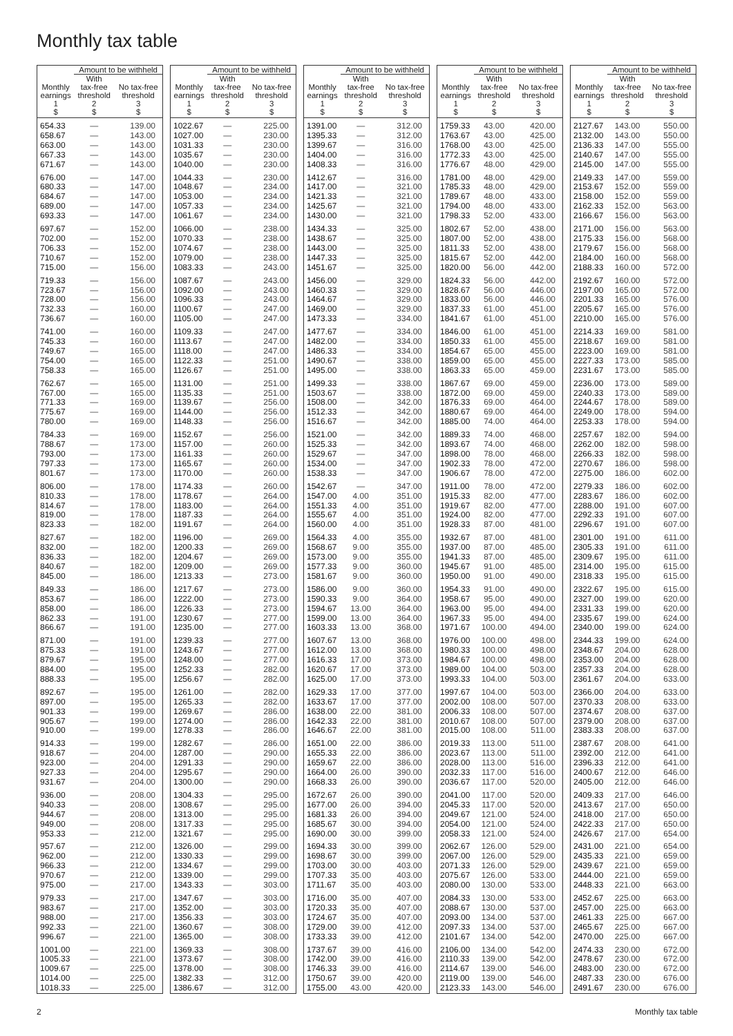Monthly tax table
| | Amount to be withheld | |
| --- | --- | --- |
| Monthly earnings 1 $ | With tax-free threshold 2 $ | No tax-free threshold 3 $ |
| 654.33 | — | 139.00 |
| 658.67 | — | 143.00 |
| 663.00 | — | 143.00 |
| 667.33 | — | 143.00 |
| 671.67 | — | 143.00 |
| 676.00 | — | 147.00 |
| 680.33 | — | 147.00 |
| 684.67 | — | 147.00 |
| 689.00 | — | 147.00 |
| 693.33 | — | 147.00 |
| 697.67 | — | 152.00 |
| 702.00 | — | 152.00 |
| 706.33 | — | 152.00 |
| 710.67 | — | 152.00 |
| 715.00 | — | 156.00 |
| 719.33 | — | 156.00 |
| 723.67 | — | 156.00 |
| 728.00 | — | 156.00 |
| 732.33 | — | 160.00 |
| 736.67 | — | 160.00 |
| 741.00 | — | 160.00 |
| 745.33 | — | 160.00 |
| 749.67 | — | 165.00 |
| 754.00 | — | 165.00 |
| 758.33 | — | 165.00 |
| 762.67 | — | 165.00 |
| 767.00 | — | 165.00 |
| 771.33 | — | 169.00 |
| 775.67 | — | 169.00 |
| 780.00 | — | 169.00 |
| 784.33 | — | 169.00 |
| 788.67 | — | 173.00 |
| 793.00 | — | 173.00 |
| 797.33 | — | 173.00 |
| 801.67 | — | 173.00 |
| 806.00 | — | 178.00 |
| 810.33 | — | 178.00 |
| 814.67 | — | 178.00 |
| 819.00 | — | 178.00 |
| 823.33 | — | 182.00 |
| 827.67 | — | 182.00 |
| 832.00 | — | 182.00 |
| 836.33 | — | 182.00 |
| 840.67 | — | 182.00 |
| 845.00 | — | 186.00 |
| 849.33 | — | 186.00 |
| 853.67 | — | 186.00 |
| 858.00 | — | 186.00 |
| 862.33 | — | 191.00 |
| 866.67 | — | 191.00 |
| 871.00 | — | 191.00 |
| 875.33 | — | 191.00 |
| 879.67 | — | 195.00 |
| 884.00 | — | 195.00 |
| 888.33 | — | 195.00 |
| 892.67 | — | 195.00 |
| 897.00 | — | 195.00 |
| 901.33 | — | 199.00 |
| 905.67 | — | 199.00 |
| 910.00 | — | 199.00 |
| 914.33 | — | 199.00 |
| 918.67 | — | 204.00 |
| 923.00 | — | 204.00 |
| 927.33 | — | 204.00 |
| 931.67 | — | 204.00 |
| 936.00 | — | 208.00 |
| 940.33 | — | 208.00 |
| 944.67 | — | 208.00 |
| 949.00 | — | 208.00 |
| 953.33 | — | 212.00 |
| 957.67 | — | 212.00 |
| 962.00 | — | 212.00 |
| 966.33 | — | 212.00 |
| 970.67 | — | 212.00 |
| 975.00 | — | 217.00 |
| 979.33 | — | 217.00 |
| 983.67 | — | 217.00 |
| 988.00 | — | 217.00 |
| 992.33 | — | 221.00 |
| 996.67 | — | 221.00 |
| 1001.00 | — | 221.00 |
| 1005.33 | — | 221.00 |
| 1009.67 | — | 225.00 |
| 1014.00 | — | 225.00 |
| 1018.33 | — | 225.00 |
| | Amount to be withheld | |
| --- | --- | --- |
| Monthly earnings 1 $ | With tax-free threshold 2 $ | No tax-free threshold 3 $ |
| 1022.67 | — | 225.00 |
| 1027.00 | — | 230.00 |
| 1031.33 | — | 230.00 |
| 1035.67 | — | 230.00 |
| 1040.00 | — | 230.00 |
| 1044.33 | — | 230.00 |
| 1048.67 | — | 234.00 |
| 1053.00 | — | 234.00 |
| 1057.33 | — | 234.00 |
| 1061.67 | — | 234.00 |
| 1066.00 | — | 238.00 |
| 1070.33 | — | 238.00 |
| 1074.67 | — | 238.00 |
| 1079.00 | — | 238.00 |
| 1083.33 | — | 243.00 |
| 1087.67 | — | 243.00 |
| 1092.00 | — | 243.00 |
| 1096.33 | — | 243.00 |
| 1100.67 | — | 247.00 |
| 1105.00 | — | 247.00 |
| 1109.33 | — | 247.00 |
| 1113.67 | — | 247.00 |
| 1118.00 | — | 247.00 |
| 1122.33 | — | 251.00 |
| 1126.67 | — | 251.00 |
| 1131.00 | — | 251.00 |
| 1135.33 | — | 251.00 |
| 1139.67 | — | 256.00 |
| 1144.00 | — | 256.00 |
| 1148.33 | — | 256.00 |
| 1152.67 | — | 256.00 |
| 1157.00 | — | 260.00 |
| 1161.33 | — | 260.00 |
| 1165.67 | — | 260.00 |
| 1170.00 | — | 260.00 |
| 1174.33 | — | 260.00 |
| 1178.67 | — | 264.00 |
| 1183.00 | — | 264.00 |
| 1187.33 | — | 264.00 |
| 1191.67 | — | 264.00 |
| 1196.00 | — | 269.00 |
| 1200.33 | — | 269.00 |
| 1204.67 | — | 269.00 |
| 1209.00 | — | 269.00 |
| 1213.33 | — | 273.00 |
| 1217.67 | — | 273.00 |
| 1222.00 | — | 273.00 |
| 1226.33 | — | 273.00 |
| 1230.67 | — | 277.00 |
| 1235.00 | — | 277.00 |
| 1239.33 | — | 277.00 |
| 1243.67 | — | 277.00 |
| 1248.00 | — | 277.00 |
| 1252.33 | — | 282.00 |
| 1256.67 | — | 282.00 |
| 1261.00 | — | 282.00 |
| 1265.33 | — | 282.00 |
| 1269.67 | — | 286.00 |
| 1274.00 | — | 286.00 |
| 1278.33 | — | 286.00 |
| 1282.67 | — | 286.00 |
| 1287.00 | — | 290.00 |
| 1291.33 | — | 290.00 |
| 1295.67 | — | 290.00 |
| 1300.00 | — | 290.00 |
| 1304.33 | — | 295.00 |
| 1308.67 | — | 295.00 |
| 1313.00 | — | 295.00 |
| 1317.33 | — | 295.00 |
| 1321.67 | — | 295.00 |
| 1326.00 | — | 299.00 |
| 1330.33 | — | 299.00 |
| 1334.67 | — | 299.00 |
| 1339.00 | — | 299.00 |
| 1343.33 | — | 303.00 |
| 1347.67 | — | 303.00 |
| 1352.00 | — | 303.00 |
| 1356.33 | — | 303.00 |
| 1360.67 | — | 308.00 |
| 1365.00 | — | 308.00 |
| 1369.33 | — | 308.00 |
| 1373.67 | — | 308.00 |
| 1378.00 | — | 308.00 |
| 1382.33 | — | 312.00 |
| 1386.67 | — | 312.00 |
| | Amount to be withheld | |
| --- | --- | --- |
| Monthly earnings 1 $ | With tax-free threshold 2 $ | No tax-free threshold 3 $ |
| 1391.00 | — | 312.00 |
| 1395.33 | — | 312.00 |
| 1399.67 | — | 316.00 |
| 1404.00 | — | 316.00 |
| 1408.33 | — | 316.00 |
| 1412.67 | — | 316.00 |
| 1417.00 | — | 321.00 |
| 1421.33 | — | 321.00 |
| 1425.67 | — | 321.00 |
| 1430.00 | — | 321.00 |
| 1434.33 | — | 325.00 |
| 1438.67 | — | 325.00 |
| 1443.00 | — | 325.00 |
| 1447.33 | — | 325.00 |
| 1451.67 | — | 325.00 |
| 1456.00 | — | 329.00 |
| 1460.33 | — | 329.00 |
| 1464.67 | — | 329.00 |
| 1469.00 | — | 329.00 |
| 1473.33 | — | 334.00 |
| 1477.67 | — | 334.00 |
| 1482.00 | — | 334.00 |
| 1486.33 | — | 334.00 |
| 1490.67 | — | 338.00 |
| 1495.00 | — | 338.00 |
| 1499.33 | — | 338.00 |
| 1503.67 | — | 338.00 |
| 1508.00 | — | 342.00 |
| 1512.33 | — | 342.00 |
| 1516.67 | — | 342.00 |
| 1521.00 | — | 342.00 |
| 1525.33 | — | 342.00 |
| 1529.67 | — | 347.00 |
| 1534.00 | — | 347.00 |
| 1538.33 | — | 347.00 |
| 1542.67 | — | 347.00 |
| 1547.00 | 4.00 | 351.00 |
| 1551.33 | 4.00 | 351.00 |
| 1555.67 | 4.00 | 351.00 |
| 1560.00 | 4.00 | 351.00 |
| 1564.33 | 4.00 | 355.00 |
| 1568.67 | 9.00 | 355.00 |
| 1573.00 | 9.00 | 355.00 |
| 1577.33 | 9.00 | 360.00 |
| 1581.67 | 9.00 | 360.00 |
| 1586.00 | 9.00 | 360.00 |
| 1590.33 | 9.00 | 364.00 |
| 1594.67 | 13.00 | 364.00 |
| 1599.00 | 13.00 | 364.00 |
| 1603.33 | 13.00 | 368.00 |
| 1607.67 | 13.00 | 368.00 |
| 1612.00 | 13.00 | 368.00 |
| 1616.33 | 17.00 | 373.00 |
| 1620.67 | 17.00 | 373.00 |
| 1625.00 | 17.00 | 373.00 |
| 1629.33 | 17.00 | 377.00 |
| 1633.67 | 17.00 | 377.00 |
| 1638.00 | 22.00 | 381.00 |
| 1642.33 | 22.00 | 381.00 |
| 1646.67 | 22.00 | 381.00 |
| 1651.00 | 22.00 | 386.00 |
| 1655.33 | 22.00 | 386.00 |
| 1659.67 | 22.00 | 386.00 |
| 1664.00 | 26.00 | 390.00 |
| 1668.33 | 26.00 | 390.00 |
| 1672.67 | 26.00 | 390.00 |
| 1677.00 | 26.00 | 394.00 |
| 1681.33 | 26.00 | 394.00 |
| 1685.67 | 30.00 | 394.00 |
| 1690.00 | 30.00 | 399.00 |
| 1694.33 | 30.00 | 399.00 |
| 1698.67 | 30.00 | 399.00 |
| 1703.00 | 30.00 | 403.00 |
| 1707.33 | 35.00 | 403.00 |
| 1711.67 | 35.00 | 403.00 |
| 1716.00 | 35.00 | 407.00 |
| 1720.33 | 35.00 | 407.00 |
| 1724.67 | 35.00 | 407.00 |
| 1729.00 | 39.00 | 412.00 |
| 1733.33 | 39.00 | 412.00 |
| 1737.67 | 39.00 | 416.00 |
| 1742.00 | 39.00 | 416.00 |
| 1746.33 | 39.00 | 416.00 |
| 1750.67 | 39.00 | 420.00 |
| 1755.00 | 43.00 | 420.00 |
| | Amount to be withheld | |
| --- | --- | --- |
| Monthly earnings 1 $ | With tax-free threshold 2 $ | No tax-free threshold 3 $ |
| 1759.33 | 43.00 | 420.00 |
| 1763.67 | 43.00 | 425.00 |
| 1768.00 | 43.00 | 425.00 |
| 1772.33 | 43.00 | 425.00 |
| 1776.67 | 48.00 | 429.00 |
| 1781.00 | 48.00 | 429.00 |
| 1785.33 | 48.00 | 429.00 |
| 1789.67 | 48.00 | 433.00 |
| 1794.00 | 48.00 | 433.00 |
| 1798.33 | 52.00 | 433.00 |
| 1802.67 | 52.00 | 438.00 |
| 1807.00 | 52.00 | 438.00 |
| 1811.33 | 52.00 | 438.00 |
| 1815.67 | 52.00 | 442.00 |
| 1820.00 | 56.00 | 442.00 |
| 1824.33 | 56.00 | 442.00 |
| 1828.67 | 56.00 | 446.00 |
| 1833.00 | 56.00 | 446.00 |
| 1837.33 | 61.00 | 451.00 |
| 1841.67 | 61.00 | 451.00 |
| 1846.00 | 61.00 | 451.00 |
| 1850.33 | 61.00 | 455.00 |
| 1854.67 | 65.00 | 455.00 |
| 1859.00 | 65.00 | 455.00 |
| 1863.33 | 65.00 | 459.00 |
| 1867.67 | 69.00 | 459.00 |
| 1872.00 | 69.00 | 459.00 |
| 1876.33 | 69.00 | 464.00 |
| 1880.67 | 69.00 | 464.00 |
| 1885.00 | 74.00 | 464.00 |
| 1889.33 | 74.00 | 468.00 |
| 1893.67 | 74.00 | 468.00 |
| 1898.00 | 78.00 | 468.00 |
| 1902.33 | 78.00 | 472.00 |
| 1906.67 | 78.00 | 472.00 |
| 1911.00 | 78.00 | 472.00 |
| 1915.33 | 82.00 | 477.00 |
| 1919.67 | 82.00 | 477.00 |
| 1924.00 | 82.00 | 477.00 |
| 1928.33 | 87.00 | 481.00 |
| 1932.67 | 87.00 | 481.00 |
| 1937.00 | 87.00 | 485.00 |
| 1941.33 | 87.00 | 485.00 |
| 1945.67 | 91.00 | 485.00 |
| 1950.00 | 91.00 | 490.00 |
| 1954.33 | 91.00 | 490.00 |
| 1958.67 | 95.00 | 490.00 |
| 1963.00 | 95.00 | 494.00 |
| 1967.33 | 95.00 | 494.00 |
| 1971.67 | 100.00 | 494.00 |
| 1976.00 | 100.00 | 498.00 |
| 1980.33 | 100.00 | 498.00 |
| 1984.67 | 100.00 | 498.00 |
| 1989.00 | 104.00 | 503.00 |
| 1993.33 | 104.00 | 503.00 |
| 1997.67 | 104.00 | 503.00 |
| 2002.00 | 108.00 | 507.00 |
| 2006.33 | 108.00 | 507.00 |
| 2010.67 | 108.00 | 507.00 |
| 2015.00 | 108.00 | 511.00 |
| 2019.33 | 113.00 | 511.00 |
| 2023.67 | 113.00 | 511.00 |
| 2028.00 | 113.00 | 516.00 |
| 2032.33 | 117.00 | 516.00 |
| 2036.67 | 117.00 | 520.00 |
| 2041.00 | 117.00 | 520.00 |
| 2045.33 | 117.00 | 520.00 |
| 2049.67 | 121.00 | 524.00 |
| 2054.00 | 121.00 | 524.00 |
| 2058.33 | 121.00 | 524.00 |
| 2062.67 | 126.00 | 529.00 |
| 2067.00 | 126.00 | 529.00 |
| 2071.33 | 126.00 | 529.00 |
| 2075.67 | 126.00 | 533.00 |
| 2080.00 | 130.00 | 533.00 |
| 2084.33 | 130.00 | 533.00 |
| 2088.67 | 130.00 | 537.00 |
| 2093.00 | 134.00 | 537.00 |
| 2097.33 | 134.00 | 537.00 |
| 2101.67 | 134.00 | 542.00 |
| 2106.00 | 134.00 | 542.00 |
| 2110.33 | 139.00 | 542.00 |
| 2114.67 | 139.00 | 546.00 |
| 2119.00 | 139.00 | 546.00 |
| 2123.33 | 143.00 | 546.00 |
| | Amount to be withheld | |
| --- | --- | --- |
| Monthly earnings 1 $ | With tax-free threshold 2 $ | No tax-free threshold 3 $ |
| 2127.67 | 143.00 | 550.00 |
| 2132.00 | 143.00 | 550.00 |
| 2136.33 | 147.00 | 555.00 |
| 2140.67 | 147.00 | 555.00 |
| 2145.00 | 147.00 | 555.00 |
| 2149.33 | 147.00 | 559.00 |
| 2153.67 | 152.00 | 559.00 |
| 2158.00 | 152.00 | 559.00 |
| 2162.33 | 152.00 | 563.00 |
| 2166.67 | 156.00 | 563.00 |
| 2171.00 | 156.00 | 563.00 |
| 2175.33 | 156.00 | 568.00 |
| 2179.67 | 156.00 | 568.00 |
| 2184.00 | 160.00 | 568.00 |
| 2188.33 | 160.00 | 572.00 |
| 2192.67 | 160.00 | 572.00 |
| 2197.00 | 165.00 | 572.00 |
| 2201.33 | 165.00 | 576.00 |
| 2205.67 | 165.00 | 576.00 |
| 2210.00 | 165.00 | 576.00 |
| 2214.33 | 169.00 | 581.00 |
| 2218.67 | 169.00 | 581.00 |
| 2223.00 | 169.00 | 581.00 |
| 2227.33 | 173.00 | 585.00 |
| 2231.67 | 173.00 | 585.00 |
| 2236.00 | 173.00 | 589.00 |
| 2240.33 | 173.00 | 589.00 |
| 2244.67 | 178.00 | 589.00 |
| 2249.00 | 178.00 | 594.00 |
| 2253.33 | 178.00 | 594.00 |
| 2257.67 | 182.00 | 594.00 |
| 2262.00 | 182.00 | 598.00 |
| 2266.33 | 182.00 | 598.00 |
| 2270.67 | 186.00 | 598.00 |
| 2275.00 | 186.00 | 602.00 |
| 2279.33 | 186.00 | 602.00 |
| 2283.67 | 186.00 | 602.00 |
| 2288.00 | 191.00 | 607.00 |
| 2292.33 | 191.00 | 607.00 |
| 2296.67 | 191.00 | 607.00 |
| 2301.00 | 191.00 | 611.00 |
| 2305.33 | 191.00 | 611.00 |
| 2309.67 | 195.00 | 611.00 |
| 2314.00 | 195.00 | 615.00 |
| 2318.33 | 195.00 | 615.00 |
| 2322.67 | 195.00 | 615.00 |
| 2327.00 | 199.00 | 620.00 |
| 2331.33 | 199.00 | 620.00 |
| 2335.67 | 199.00 | 624.00 |
| 2340.00 | 199.00 | 624.00 |
| 2344.33 | 199.00 | 624.00 |
| 2348.67 | 204.00 | 628.00 |
| 2353.00 | 204.00 | 628.00 |
| 2357.33 | 204.00 | 628.00 |
| 2361.67 | 204.00 | 633.00 |
| 2366.00 | 204.00 | 633.00 |
| 2370.33 | 208.00 | 633.00 |
| 2374.67 | 208.00 | 637.00 |
| 2379.00 | 208.00 | 637.00 |
| 2383.33 | 208.00 | 637.00 |
| 2387.67 | 208.00 | 641.00 |
| 2392.00 | 212.00 | 641.00 |
| 2396.33 | 212.00 | 641.00 |
| 2400.67 | 212.00 | 646.00 |
| 2405.00 | 212.00 | 646.00 |
| 2409.33 | 217.00 | 646.00 |
| 2413.67 | 217.00 | 650.00 |
| 2418.00 | 217.00 | 650.00 |
| 2422.33 | 217.00 | 650.00 |
| 2426.67 | 217.00 | 654.00 |
| 2431.00 | 221.00 | 654.00 |
| 2435.33 | 221.00 | 659.00 |
| 2439.67 | 221.00 | 659.00 |
| 2444.00 | 221.00 | 659.00 |
| 2448.33 | 221.00 | 663.00 |
| 2452.67 | 225.00 | 663.00 |
| 2457.00 | 225.00 | 663.00 |
| 2461.33 | 225.00 | 667.00 |
| 2465.67 | 225.00 | 667.00 |
| 2470.00 | 225.00 | 667.00 |
| 2474.33 | 230.00 | 672.00 |
| 2478.67 | 230.00 | 672.00 |
| 2483.00 | 230.00 | 672.00 |
| 2487.33 | 230.00 | 676.00 |
| 2491.67 | 230.00 | 676.00 |
2 Monthly tax table